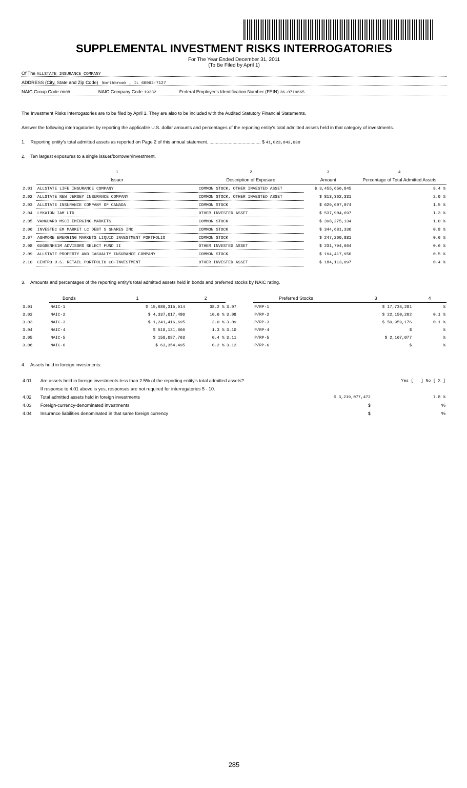SUPPLEMENTAL INVESTMENT RISKS INTERROGATORIES
For The Year Ended December 31, 2011
(To Be Filed by April 1)
Of The ALLSTATE INSURANCE COMPANY
ADDRESS (City, State and Zip Code) Northbrook , IL 60062-7127
NAIC Group Code 0008 NAIC Company Code 19232 Federal Employer's Identification Number (FEIN) 36-0719665
The Investment Risks Interrogatories are to be filed by April 1. They are also to be included with the Audited Statutory Financial Statements.
Answer the following interrogatories by reporting the applicable U.S. dollar amounts and percentages of the reporting entity's total admitted assets held in that category of investments.
1. Reporting entity's total admitted assets as reported on Page 2 of this annual statement. ........................................ $ 41,023,043,030
2. Ten largest exposures to a single issuer/borrower/investment.
| | 1 | 2 | 3 | 4 |
| --- | --- | --- | --- | --- |
| | Issuer | Description of Exposure | Amount | Percentage of Total Admitted Assets |
| 2.01 | ALLSTATE LIFE INSURANCE COMPANY | COMMON STOCK, OTHER INVESTED ASSET | $ 3,455,656,845 | 8.4 % |
| 2.02 | ALLSTATE NEW JERSEY INSURANCE COMPANY | COMMON STOCK, OTHER INVESTED ASSET | $ 813,362,331 | 2.0 % |
| 2.03 | ALLSTATE INSURANCE COMPANY OF CANADA | COMMON STOCK | $ 629,607,074 | 1.5 % |
| 2.04 | LYKAION IAM LTD | OTHER INVESTED ASSET | $ 537,904,697 | 1.3 % |
| 2.05 | VANGUARD MSCI EMERGING MARKETS | COMMON STOCK | $ 398,275,134 | 1.0 % |
| 2.06 | INVESTEC EM MARKET LC DEBT S SHARES INC | COMMON STOCK | $ 344,681,330 | 0.8 % |
| 2.07 | ASHMORE EMERGING MARKETS LIQUID INVESTMENT PORTFOLIO | COMMON STOCK | $ 247,260,881 | 0.6 % |
| 2.08 | GUGGENHEIM ADVISORS SELECT FUND II | OTHER INVESTED ASSET | $ 231,794,664 | 0.6 % |
| 2.09 | ALLSTATE PROPERTY AND CASUALTY INSURANCE COMPANY | COMMON STOCK | $ 194,417,950 | 0.5 % |
| 2.10 | CENTRO U.S. RETAIL PORTFOLIO CO-INVESTMENT | OTHER INVESTED ASSET | $ 184,113,097 | 0.4 % |
3. Amounts and percentages of the reporting entity's total admitted assets held in bonds and preferred stocks by NAIC rating.
| | Bonds | 1 | 2 | | Preferred Stocks | 3 | 4 |
| --- | --- | --- | --- | --- | --- | --- | --- |
| 3.01 | NAIC-1 | $ 15,680,315,914 | 38.2 % | 3.07 | P/RP-1 | $ 17,736,281 | % |
| 3.02 | NAIC-2 | $ 4,337,017,480 | 10.6 % | 3.08 | P/RP-2 | $ 22,150,202 | 0.1 % |
| 3.03 | NAIC-3 | $ 1,241,416,695 | 3.0 % | 3.09 | P/RP-3 | $ 50,959,176 | 0.1 % |
| 3.04 | NAIC-4 | $ 518,131,666 | 1.3 % | 3.10 | P/RP-4 | $ | % |
| 3.05 | NAIC-5 | $ 158,087,763 | 0.4 % | 3.11 | P/RP-5 | $ 2,167,077 | % |
| 3.06 | NAIC-6 | $ 63,354,495 | 0.2 % | 3.12 | P/RP-6 | $ | % |
4. Assets held in foreign investments:
| 4.01 | Are assets held in foreign investments less than 2.5% of the reporting entity's total admitted assets? | | Yes [ ] No [ X ] |
| | If response to 4.01 above is yes, responses are not required for interrogatories 5 - 10. | | |
| 4.02 | Total admitted assets held in foreign investments | $ 3,219,077,472 | 7.8 % |
| 4.03 | Foreign-currency-denominated investments | $ | % |
| 4.04 | Insurance liabilities denominated in that same foreign currency | $ | % |
285